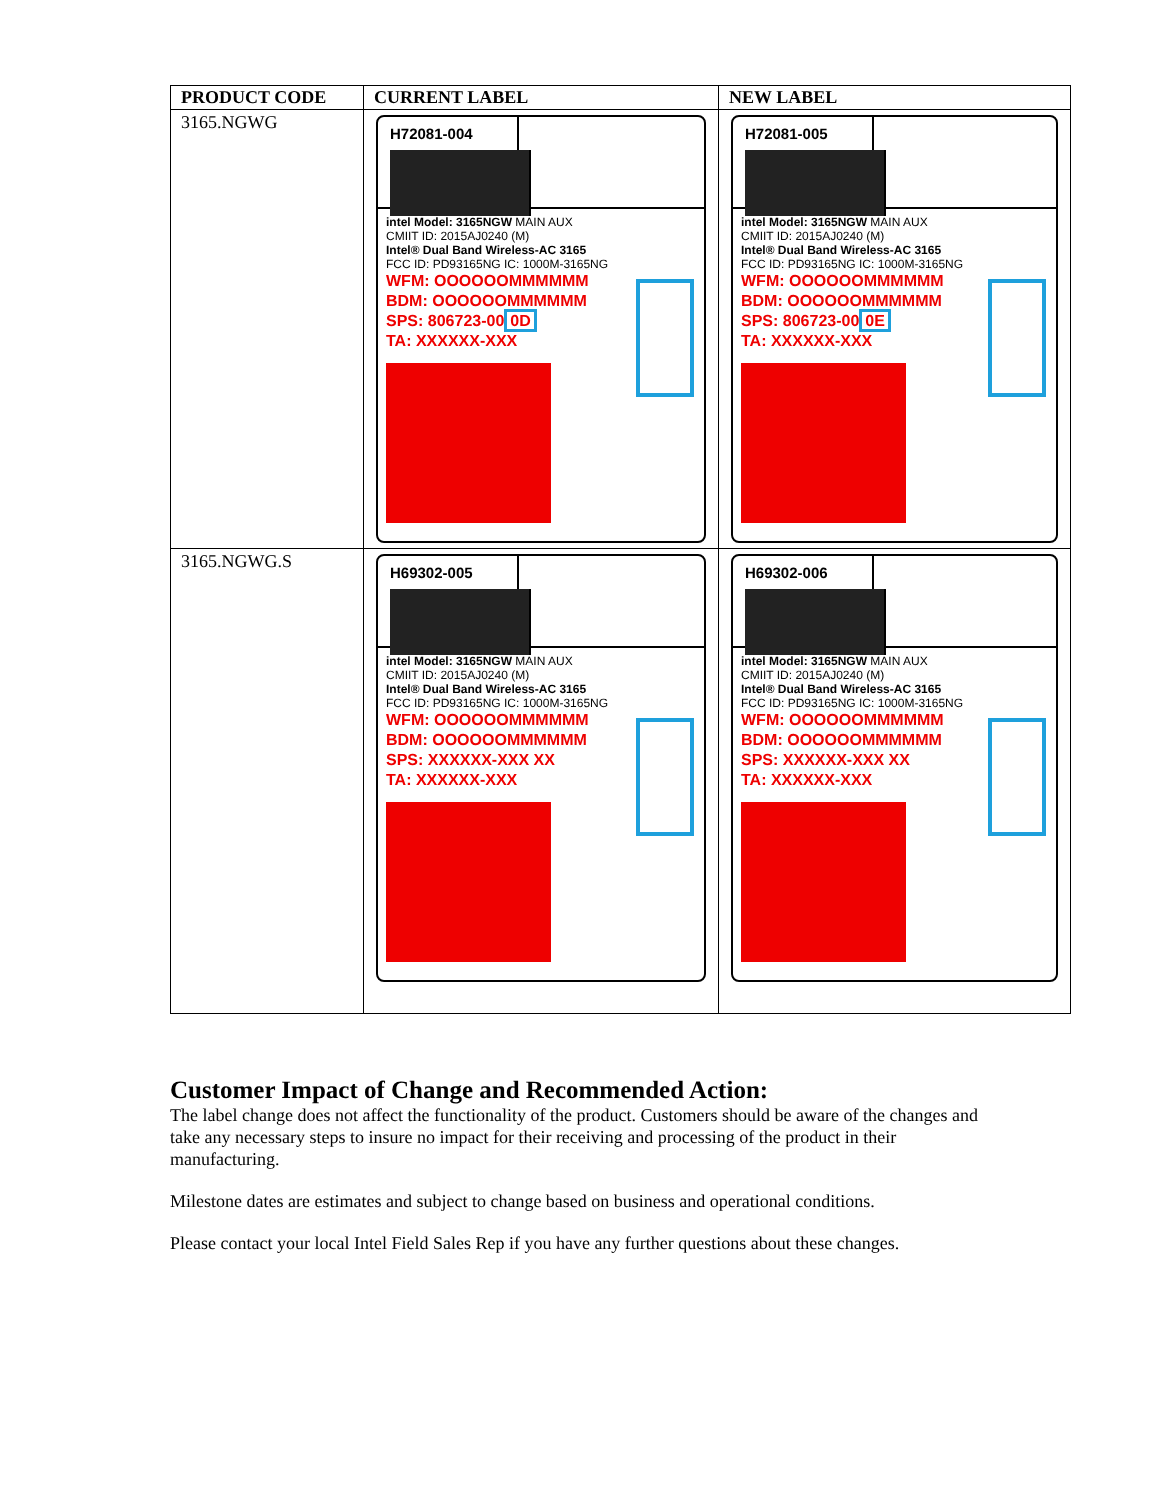| PRODUCT CODE | CURRENT LABEL | NEW LABEL |
| --- | --- | --- |
| 3165.NGWG | H72081-004 intel Model: 3165NGW MAIN AUX CMIIT ID: 2015AJ0240 (M) Intel® Dual Band Wireless-AC 3165 FCC ID: PD93165NG IC: 1000M-3165NG WFM: OOOOOOMMMMMM BDM: OOOOOOMMMMMM SPS: 806723-00 0D TA: XXXXXX-XXX | H72081-005 intel Model: 3165NGW MAIN AUX CMIIT ID: 2015AJ0240 (M) Intel® Dual Band Wireless-AC 3165 FCC ID: PD93165NG IC: 1000M-3165NG WFM: OOOOOOMMMMMM BDM: OOOOOOMMMMMM SPS: 806723-00 0E TA: XXXXXX-XXX |
| 3165.NGWG.S | H69302-005 intel Model: 3165NGW MAIN AUX CMIIT ID: 2015AJ0240 (M) Intel® Dual Band Wireless-AC 3165 FCC ID: PD93165NG IC: 1000M-3165NG WFM: OOOOOOMMMMMM BDM: OOOOOOMMMMMM SPS: XXXXXX-XXX XX TA: XXXXXX-XXX | H69302-006 intel Model: 3165NGW MAIN AUX CMIIT ID: 2015AJ0240 (M) Intel® Dual Band Wireless-AC 3165 FCC ID: PD93165NG IC: 1000M-3165NG WFM: OOOOOOMMMMMM BDM: OOOOOOMMMMMM SPS: XXXXXX-XXX XX TA: XXXXXX-XXX |
Customer Impact of Change and Recommended Action:
The label change does not affect the functionality of the product. Customers should be aware of the changes and take any necessary steps to insure no impact for their receiving and processing of the product in their manufacturing.
Milestone dates are estimates and subject to change based on business and operational conditions.
Please contact your local Intel Field Sales Rep if you have any further questions about these changes.